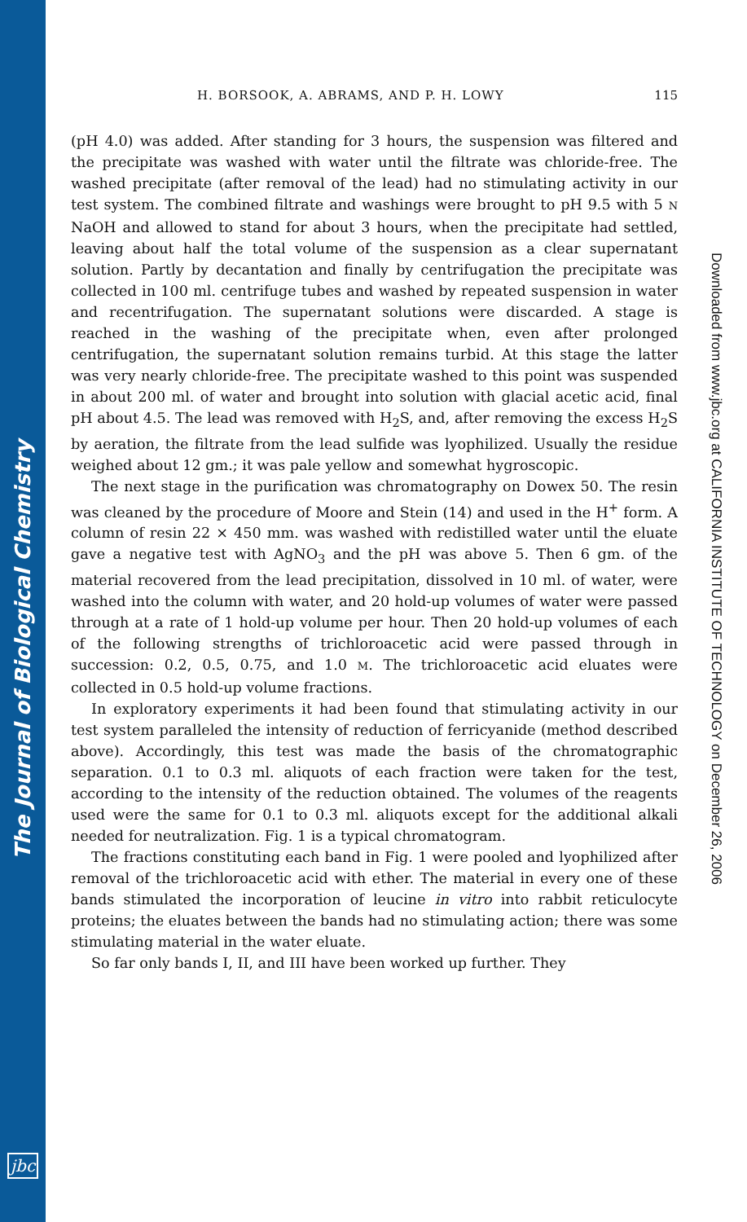The Journal of Biological Chemistry
jbc
Downloaded from www.jbc.org at CALIFORNIA INSTITUTE OF TECHNOLOGY on December 26, 2006
H. BORSOOK, A. ABRAMS, AND P. H. LOWY 115
(pH 4.0) was added. After standing for 3 hours, the suspension was filtered and the precipitate was washed with water until the filtrate was chloride-free. The washed precipitate (after removal of the lead) had no stimulating activity in our test system. The combined filtrate and washings were brought to pH 9.5 with 5 N NaOH and allowed to stand for about 3 hours, when the precipitate had settled, leaving about half the total volume of the suspension as a clear supernatant solution. Partly by decantation and finally by centrifugation the precipitate was collected in 100 ml. centrifuge tubes and washed by repeated suspension in water and recentrifugation. The supernatant solutions were discarded. A stage is reached in the washing of the precipitate when, even after prolonged centrifugation, the supernatant solution remains turbid. At this stage the latter was very nearly chloride-free. The precipitate washed to this point was suspended in about 200 ml. of water and brought into solution with glacial acetic acid, final pH about 4.5. The lead was removed with H<sub>2</sub>S, and, after removing the excess H<sub>2</sub>S by aeration, the filtrate from the lead sulfide was lyophilized. Usually the residue weighed about 12 gm.; it was pale yellow and somewhat hygroscopic.
The next stage in the purification was chromatography on Dowex 50. The resin was cleaned by the procedure of Moore and Stein (14) and used in the H<sup>+</sup> form. A column of resin 22 × 450 mm. was washed with redistilled water until the eluate gave a negative test with AgNO<sub>3</sub> and the pH was above 5. Then 6 gm. of the material recovered from the lead precipitation, dissolved in 10 ml. of water, were washed into the column with water, and 20 hold-up volumes of water were passed through at a rate of 1 hold-up volume per hour. Then 20 hold-up volumes of each of the following strengths of trichloroacetic acid were passed through in succession: 0.2, 0.5, 0.75, and 1.0 M. The trichloroacetic acid eluates were collected in 0.5 hold-up volume fractions.
In exploratory experiments it had been found that stimulating activity in our test system paralleled the intensity of reduction of ferricyanide (method described above). Accordingly, this test was made the basis of the chromatographic separation. 0.1 to 0.3 ml. aliquots of each fraction were taken for the test, according to the intensity of the reduction obtained. The volumes of the reagents used were the same for 0.1 to 0.3 ml. aliquots except for the additional alkali needed for neutralization. Fig. 1 is a typical chromatogram.
The fractions constituting each band in Fig. 1 were pooled and lyophilized after removal of the trichloroacetic acid with ether. The material in every one of these bands stimulated the incorporation of leucine in vitro into rabbit reticulocyte proteins; the eluates between the bands had no stimulating action; there was some stimulating material in the water eluate.
So far only bands I, II, and III have been worked up further. They